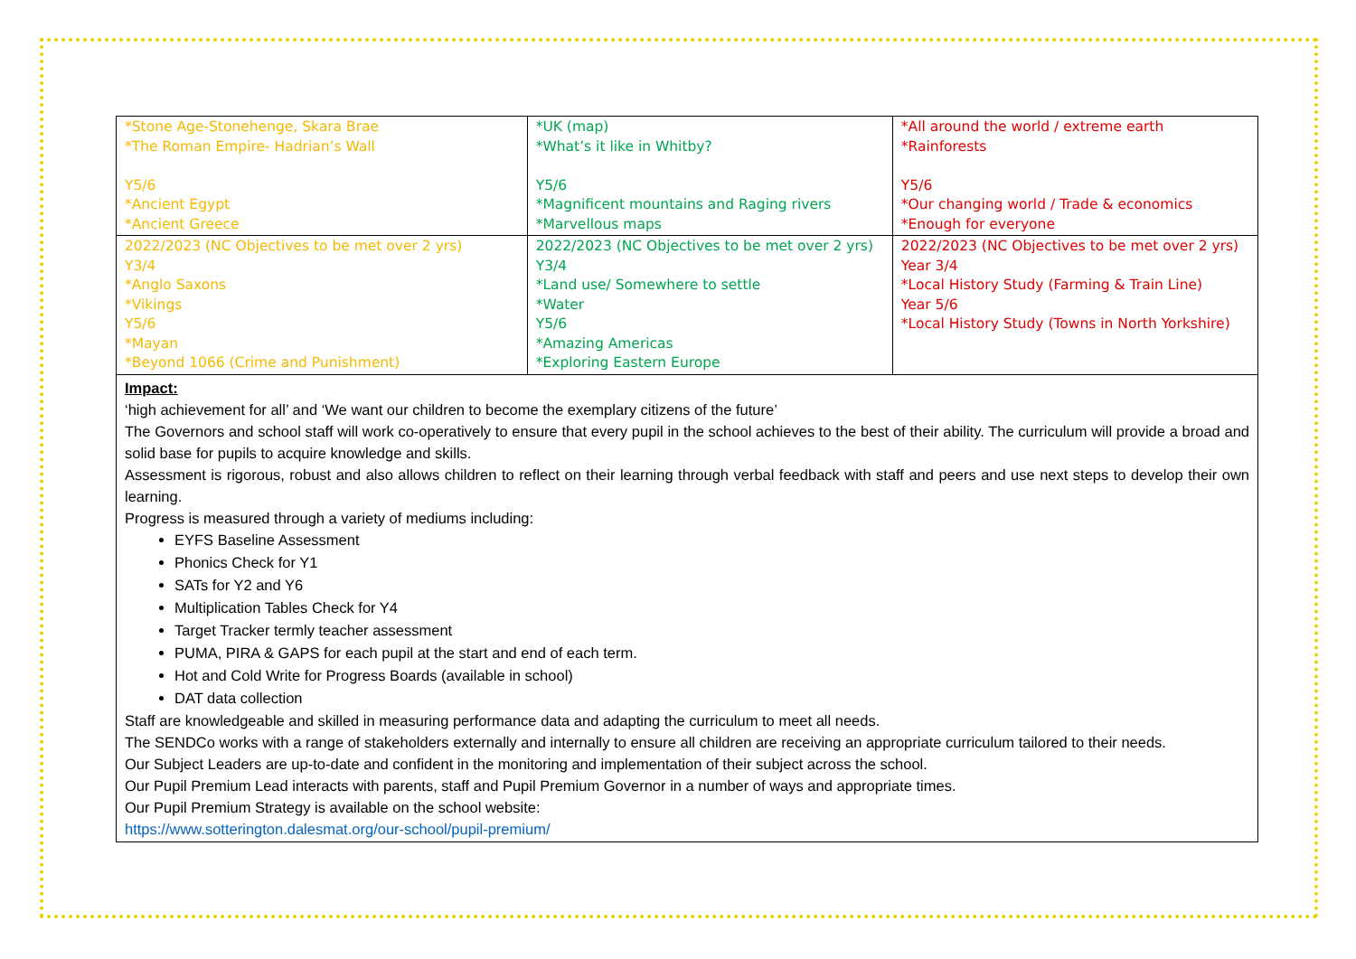| *Stone Age-Stonehenge, Skara Brae *The Roman Empire- Hadrian’s Wall Y5/6 *Ancient Egypt *Ancient Greece | *UK (map) *What’s it like in Whitby? Y5/6 *Magnificent mountains and Raging rivers *Marvellous maps | *All around the world / extreme earth *Rainforests Y5/6 *Our changing world / Trade & economics *Enough for everyone |
| 2022/2023 (NC Objectives to be met over 2 yrs) Y3/4 *Anglo Saxons *Vikings Y5/6 *Mayan *Beyond 1066 (Crime and Punishment) | 2022/2023 (NC Objectives to be met over 2 yrs) Y3/4 *Land use/ Somewhere to settle *Water Y5/6 *Amazing Americas *Exploring Eastern Europe | 2022/2023 (NC Objectives to be met over 2 yrs) Year 3/4 *Local History Study (Farming & Train Line) Year 5/6 *Local History Study (Towns in North Yorkshire) |
Impact:
‘high achievement for all’ and ‘We want our children to become the exemplary citizens of the future’
The Governors and school staff will work co-operatively to ensure that every pupil in the school achieves to the best of their ability. The curriculum will provide a broad and solid base for pupils to acquire knowledge and skills.
Assessment is rigorous, robust and also allows children to reflect on their learning through verbal feedback with staff and peers and use next steps to develop their own learning.
Progress is measured through a variety of mediums including:
EYFS Baseline Assessment
Phonics Check for Y1
SATs for Y2 and Y6
Multiplication Tables Check for Y4
Target Tracker termly teacher assessment
PUMA, PIRA & GAPS for each pupil at the start and end of each term.
Hot and Cold Write for Progress Boards (available in school)
DAT data collection
Staff are knowledgeable and skilled in measuring performance data and adapting the curriculum to meet all needs.
The SENDCo works with a range of stakeholders externally and internally to ensure all children are receiving an appropriate curriculum tailored to their needs.
Our Subject Leaders are up-to-date and confident in the monitoring and implementation of their subject across the school.
Our Pupil Premium Lead interacts with parents, staff and Pupil Premium Governor in a number of ways and appropriate times.
Our Pupil Premium Strategy is available on the school website:
https://www.sotterington.dalesmat.org/our-school/pupil-premium/